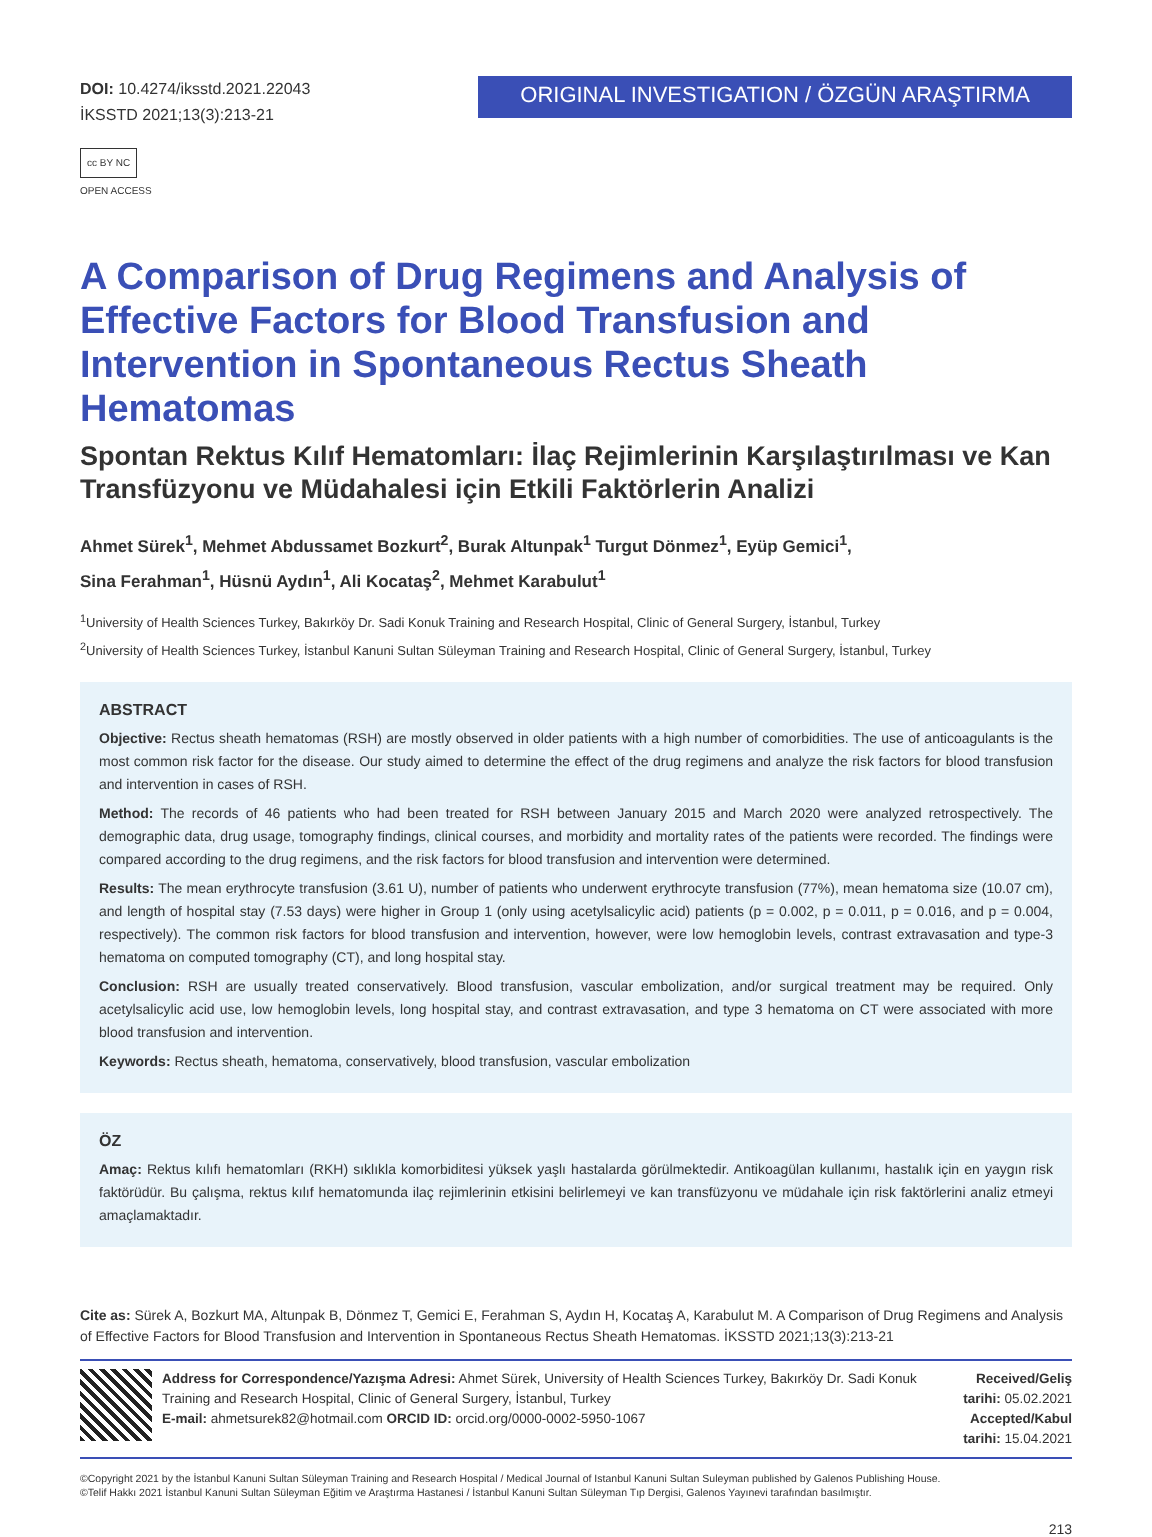DOI: 10.4274/iksstd.2021.22043
İKSSTD 2021;13(3):213-21
cc BY NC
OPEN ACCESS
ORIGINAL INVESTIGATION / ÖZGÜN ARAŞTIRMA
A Comparison of Drug Regimens and Analysis of Effective Factors for Blood Transfusion and Intervention in Spontaneous Rectus Sheath Hematomas
Spontan Rektus Kılıf Hematomları: İlaç Rejimlerinin Karşılaştırılması ve Kan Transfüzyonu ve Müdahalesi için Etkili Faktörlerin Analizi
Ahmet Sürek<sup>1</sup>, Mehmet Abdussamet Bozkurt<sup>2</sup>, Burak Altunpak<sup>1</sup> Turgut Dönmez<sup>1</sup>, Eyüp Gemici<sup>1</sup>,
Sina Ferahman<sup>1</sup>, Hüsnü Aydın<sup>1</sup>, Ali Kocataş<sup>2</sup>, Mehmet Karabulut<sup>1</sup>
<sup>1</sup> University of Health Sciences Turkey, Bakırköy Dr. Sadi Konuk Training and Research Hospital, Clinic of General Surgery, İstanbul, Turkey
<sup>2</sup> University of Health Sciences Turkey, İstanbul Kanuni Sultan Süleyman Training and Research Hospital, Clinic of General Surgery, İstanbul, Turkey
ABSTRACT
Objective: Rectus sheath hematomas (RSH) are mostly observed in older patients with a high number of comorbidities. The use of anticoagulants is the most common risk factor for the disease. Our study aimed to determine the effect of the drug regimens and analyze the risk factors for blood transfusion and intervention in cases of RSH.
Method: The records of 46 patients who had been treated for RSH between January 2015 and March 2020 were analyzed retrospectively. The demographic data, drug usage, tomography findings, clinical courses, and morbidity and mortality rates of the patients were recorded. The findings were compared according to the drug regimens, and the risk factors for blood transfusion and intervention were determined.
Results: The mean erythrocyte transfusion (3.61 U), number of patients who underwent erythrocyte transfusion (77%), mean hematoma size (10.07 cm), and length of hospital stay (7.53 days) were higher in Group 1 (only using acetylsalicylic acid) patients (p = 0.002, p = 0.011, p = 0.016, and p = 0.004, respectively). The common risk factors for blood transfusion and intervention, however, were low hemoglobin levels, contrast extravasation and type-3 hematoma on computed tomography (CT), and long hospital stay.
Conclusion: RSH are usually treated conservatively. Blood transfusion, vascular embolization, and/or surgical treatment may be required. Only acetylsalicylic acid use, low hemoglobin levels, long hospital stay, and contrast extravasation, and type 3 hematoma on CT were associated with more blood transfusion and intervention.
Keywords: Rectus sheath, hematoma, conservatively, blood transfusion, vascular embolization
ÖZ
Amaç: Rektus kılıfı hematomları (RKH) sıklıkla komorbiditesi yüksek yaşlı hastalarda görülmektedir. Antikoagülan kullanımı, hastalık için en yaygın risk faktörüdür. Bu çalışma, rektus kılıf hematomunda ilaç rejimlerinin etkisini belirlemeyi ve kan transfüzyonu ve müdahale için risk faktörlerini analiz etmeyi amaçlamaktadır.
Cite as: Sürek A, Bozkurt MA, Altunpak B, Dönmez T, Gemici E, Ferahman S, Aydın H, Kocataş A, Karabulut M. A Comparison of Drug Regimens and Analysis of Effective Factors for Blood Transfusion and Intervention in Spontaneous Rectus Sheath Hematomas. İKSSTD 2021;13(3):213-21
Address for Correspondence/Yazışma Adresi: Ahmet Sürek, University of Health Sciences Turkey, Bakırköy Dr. Sadi Konuk Training and Research Hospital, Clinic of General Surgery, İstanbul, Turkey
E-mail: ahmetsurek82@hotmail.com ORCID ID: orcid.org/0000-0002-5950-1067
Received/Geliş tarihi: 05.02.2021
Accepted/Kabul tarihi: 15.04.2021
©Copyright 2021 by the İstanbul Kanuni Sultan Süleyman Training and Research Hospital / Medical Journal of Istanbul Kanuni Sultan Suleyman published by Galenos Publishing House.
©Telif Hakkı 2021 İstanbul Kanuni Sultan Süleyman Eğitim ve Araştırma Hastanesi / İstanbul Kanuni Sultan Süleyman Tıp Dergisi, Galenos Yayınevi tarafından basılmıştır.
213